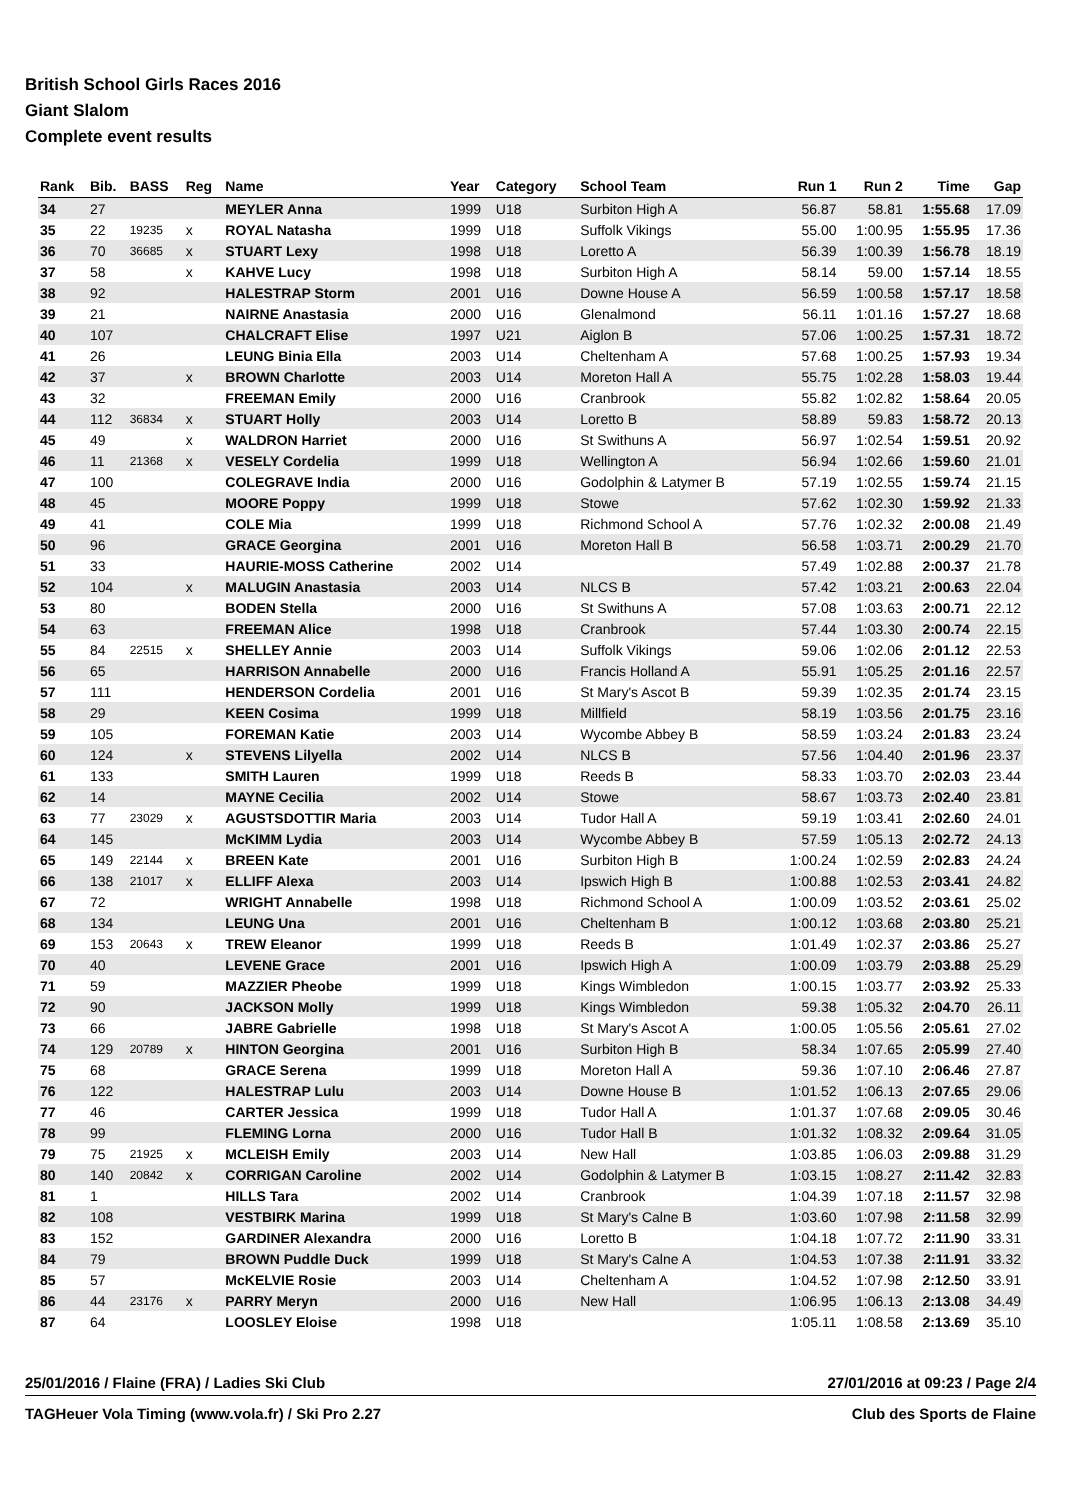British School Girls Races 2016
Giant Slalom
Complete event results
| Rank | Bib. | BASS | Reg | Name | Year | Category | School Team | Run 1 | Run 2 | Time | Gap |
| --- | --- | --- | --- | --- | --- | --- | --- | --- | --- | --- | --- |
| 34 | 27 | | | MEYLER Anna | 1999 | U18 | Surbiton High A | 56.87 | 58.81 | 1:55.68 | 17.09 |
| 35 | 22 | 19235 | x | ROYAL Natasha | 1999 | U18 | Suffolk Vikings | 55.00 | 1:00.95 | 1:55.95 | 17.36 |
| 36 | 70 | 36685 | x | STUART Lexy | 1998 | U18 | Loretto A | 56.39 | 1:00.39 | 1:56.78 | 18.19 |
| 37 | 58 | | x | KAHVE Lucy | 1998 | U18 | Surbiton High A | 58.14 | 59.00 | 1:57.14 | 18.55 |
| 38 | 92 | | | HALESTRAP Storm | 2001 | U16 | Downe House A | 56.59 | 1:00.58 | 1:57.17 | 18.58 |
| 39 | 21 | | | NAIRNE Anastasia | 2000 | U16 | Glenalmond | 56.11 | 1:01.16 | 1:57.27 | 18.68 |
| 40 | 107 | | | CHALCRAFT Elise | 1997 | U21 | Aiglon B | 57.06 | 1:00.25 | 1:57.31 | 18.72 |
| 41 | 26 | | | LEUNG Binia Ella | 2003 | U14 | Cheltenham A | 57.68 | 1:00.25 | 1:57.93 | 19.34 |
| 42 | 37 | | x | BROWN Charlotte | 2003 | U14 | Moreton Hall A | 55.75 | 1:02.28 | 1:58.03 | 19.44 |
| 43 | 32 | | | FREEMAN Emily | 2000 | U16 | Cranbrook | 55.82 | 1:02.82 | 1:58.64 | 20.05 |
| 44 | 112 | 36834 | x | STUART Holly | 2003 | U14 | Loretto B | 58.89 | 59.83 | 1:58.72 | 20.13 |
| 45 | 49 | | x | WALDRON Harriet | 2000 | U16 | St Swithuns A | 56.97 | 1:02.54 | 1:59.51 | 20.92 |
| 46 | 11 | 21368 | x | VESELY Cordelia | 1999 | U18 | Wellington A | 56.94 | 1:02.66 | 1:59.60 | 21.01 |
| 47 | 100 | | | COLEGRAVE India | 2000 | U16 | Godolphin & Latymer B | 57.19 | 1:02.55 | 1:59.74 | 21.15 |
| 48 | 45 | | | MOORE Poppy | 1999 | U18 | Stowe | 57.62 | 1:02.30 | 1:59.92 | 21.33 |
| 49 | 41 | | | COLE Mia | 1999 | U18 | Richmond School A | 57.76 | 1:02.32 | 2:00.08 | 21.49 |
| 50 | 96 | | | GRACE Georgina | 2001 | U16 | Moreton Hall B | 56.58 | 1:03.71 | 2:00.29 | 21.70 |
| 51 | 33 | | | HAURIE-MOSS Catherine | 2002 | U14 | | 57.49 | 1:02.88 | 2:00.37 | 21.78 |
| 52 | 104 | | x | MALUGIN Anastasia | 2003 | U14 | NLCS B | 57.42 | 1:03.21 | 2:00.63 | 22.04 |
| 53 | 80 | | | BODEN Stella | 2000 | U16 | St Swithuns A | 57.08 | 1:03.63 | 2:00.71 | 22.12 |
| 54 | 63 | | | FREEMAN Alice | 1998 | U18 | Cranbrook | 57.44 | 1:03.30 | 2:00.74 | 22.15 |
| 55 | 84 | 22515 | x | SHELLEY Annie | 2003 | U14 | Suffolk Vikings | 59.06 | 1:02.06 | 2:01.12 | 22.53 |
| 56 | 65 | | | HARRISON Annabelle | 2000 | U16 | Francis Holland A | 55.91 | 1:05.25 | 2:01.16 | 22.57 |
| 57 | 111 | | | HENDERSON Cordelia | 2001 | U16 | St Mary's Ascot B | 59.39 | 1:02.35 | 2:01.74 | 23.15 |
| 58 | 29 | | | KEEN Cosima | 1999 | U18 | Millfield | 58.19 | 1:03.56 | 2:01.75 | 23.16 |
| 59 | 105 | | | FOREMAN Katie | 2003 | U14 | Wycombe Abbey B | 58.59 | 1:03.24 | 2:01.83 | 23.24 |
| 60 | 124 | | x | STEVENS Lilyella | 2002 | U14 | NLCS B | 57.56 | 1:04.40 | 2:01.96 | 23.37 |
| 61 | 133 | | | SMITH Lauren | 1999 | U18 | Reeds B | 58.33 | 1:03.70 | 2:02.03 | 23.44 |
| 62 | 14 | | | MAYNE Cecilia | 2002 | U14 | Stowe | 58.67 | 1:03.73 | 2:02.40 | 23.81 |
| 63 | 77 | 23029 | x | AGUSTSDOTTIR Maria | 2003 | U14 | Tudor Hall A | 59.19 | 1:03.41 | 2:02.60 | 24.01 |
| 64 | 145 | | | McKIMM Lydia | 2003 | U14 | Wycombe Abbey B | 57.59 | 1:05.13 | 2:02.72 | 24.13 |
| 65 | 149 | 22144 | x | BREEN Kate | 2001 | U16 | Surbiton High B | 1:00.24 | 1:02.59 | 2:02.83 | 24.24 |
| 66 | 138 | 21017 | x | ELLIFF Alexa | 2003 | U14 | Ipswich High B | 1:00.88 | 1:02.53 | 2:03.41 | 24.82 |
| 67 | 72 | | | WRIGHT Annabelle | 1998 | U18 | Richmond School A | 1:00.09 | 1:03.52 | 2:03.61 | 25.02 |
| 68 | 134 | | | LEUNG Una | 2001 | U16 | Cheltenham B | 1:00.12 | 1:03.68 | 2:03.80 | 25.21 |
| 69 | 153 | 20643 | x | TREW Eleanor | 1999 | U18 | Reeds B | 1:01.49 | 1:02.37 | 2:03.86 | 25.27 |
| 70 | 40 | | | LEVENE Grace | 2001 | U16 | Ipswich High A | 1:00.09 | 1:03.79 | 2:03.88 | 25.29 |
| 71 | 59 | | | MAZZIER Pheobe | 1999 | U18 | Kings Wimbledon | 1:00.15 | 1:03.77 | 2:03.92 | 25.33 |
| 72 | 90 | | | JACKSON Molly | 1999 | U18 | Kings Wimbledon | 59.38 | 1:05.32 | 2:04.70 | 26.11 |
| 73 | 66 | | | JABRE Gabrielle | 1998 | U18 | St Mary's Ascot A | 1:00.05 | 1:05.56 | 2:05.61 | 27.02 |
| 74 | 129 | 20789 | x | HINTON Georgina | 2001 | U16 | Surbiton High B | 58.34 | 1:07.65 | 2:05.99 | 27.40 |
| 75 | 68 | | | GRACE Serena | 1999 | U18 | Moreton Hall A | 59.36 | 1:07.10 | 2:06.46 | 27.87 |
| 76 | 122 | | | HALESTRAP Lulu | 2003 | U14 | Downe House B | 1:01.52 | 1:06.13 | 2:07.65 | 29.06 |
| 77 | 46 | | | CARTER Jessica | 1999 | U18 | Tudor Hall A | 1:01.37 | 1:07.68 | 2:09.05 | 30.46 |
| 78 | 99 | | | FLEMING Lorna | 2000 | U16 | Tudor Hall B | 1:01.32 | 1:08.32 | 2:09.64 | 31.05 |
| 79 | 75 | 21925 | x | MCLEISH Emily | 2003 | U14 | New Hall | 1:03.85 | 1:06.03 | 2:09.88 | 31.29 |
| 80 | 140 | 20842 | x | CORRIGAN Caroline | 2002 | U14 | Godolphin & Latymer B | 1:03.15 | 1:08.27 | 2:11.42 | 32.83 |
| 81 | 1 | | | HILLS Tara | 2002 | U14 | Cranbrook | 1:04.39 | 1:07.18 | 2:11.57 | 32.98 |
| 82 | 108 | | | VESTBIRK Marina | 1999 | U18 | St Mary's Calne B | 1:03.60 | 1:07.98 | 2:11.58 | 32.99 |
| 83 | 152 | | | GARDINER Alexandra | 2000 | U16 | Loretto B | 1:04.18 | 1:07.72 | 2:11.90 | 33.31 |
| 84 | 79 | | | BROWN Puddle Duck | 1999 | U18 | St Mary's Calne A | 1:04.53 | 1:07.38 | 2:11.91 | 33.32 |
| 85 | 57 | | | McKELVIE Rosie | 2003 | U14 | Cheltenham A | 1:04.52 | 1:07.98 | 2:12.50 | 33.91 |
| 86 | 44 | 23176 | x | PARRY Meryn | 2000 | U16 | New Hall | 1:06.95 | 1:06.13 | 2:13.08 | 34.49 |
| 87 | 64 | | | LOOSLEY Eloise | 1998 | U18 | | 1:05.11 | 1:08.58 | 2:13.69 | 35.10 |
25/01/2016 / Flaine (FRA) / Ladies Ski Club 27/01/2016 at 09:23 / Page 2/4
TAGHeuer Vola Timing (www.vola.fr) / Ski Pro 2.27 Club des Sports de Flaine